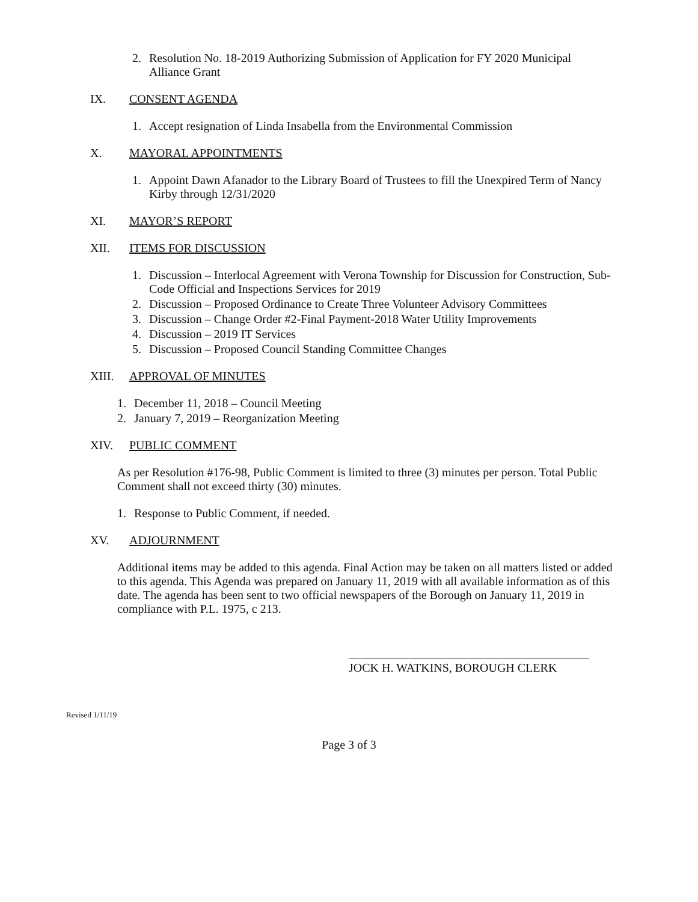2. Resolution No. 18-2019 Authorizing Submission of Application for FY 2020 Municipal Alliance Grant
IX. CONSENT AGENDA
1. Accept resignation of Linda Insabella from the Environmental Commission
X. MAYORAL APPOINTMENTS
1. Appoint Dawn Afanador to the Library Board of Trustees to fill the Unexpired Term of Nancy Kirby through 12/31/2020
XI. MAYOR’S REPORT
XII. ITEMS FOR DISCUSSION
1. Discussion – Interlocal Agreement with Verona Township for Discussion for Construction, Sub-Code Official and Inspections Services for 2019
2. Discussion – Proposed Ordinance to Create Three Volunteer Advisory Committees
3. Discussion – Change Order #2-Final Payment-2018 Water Utility Improvements
4. Discussion – 2019 IT Services
5. Discussion – Proposed Council Standing Committee Changes
XIII. APPROVAL OF MINUTES
1. December 11, 2018 – Council Meeting
2. January 7, 2019 – Reorganization Meeting
XIV. PUBLIC COMMENT
As per Resolution #176-98, Public Comment is limited to three (3) minutes per person. Total Public Comment shall not exceed thirty (30) minutes.
1. Response to Public Comment, if needed.
XV. ADJOURNMENT
Additional items may be added to this agenda. Final Action may be taken on all matters listed or added to this agenda. This Agenda was prepared on January 11, 2019 with all available information as of this date. The agenda has been sent to two official newspapers of the Borough on January 11, 2019 in compliance with P.L. 1975, c 213.
JOCK H. WATKINS, BOROUGH CLERK
Revised 1/11/19
Page 3 of 3